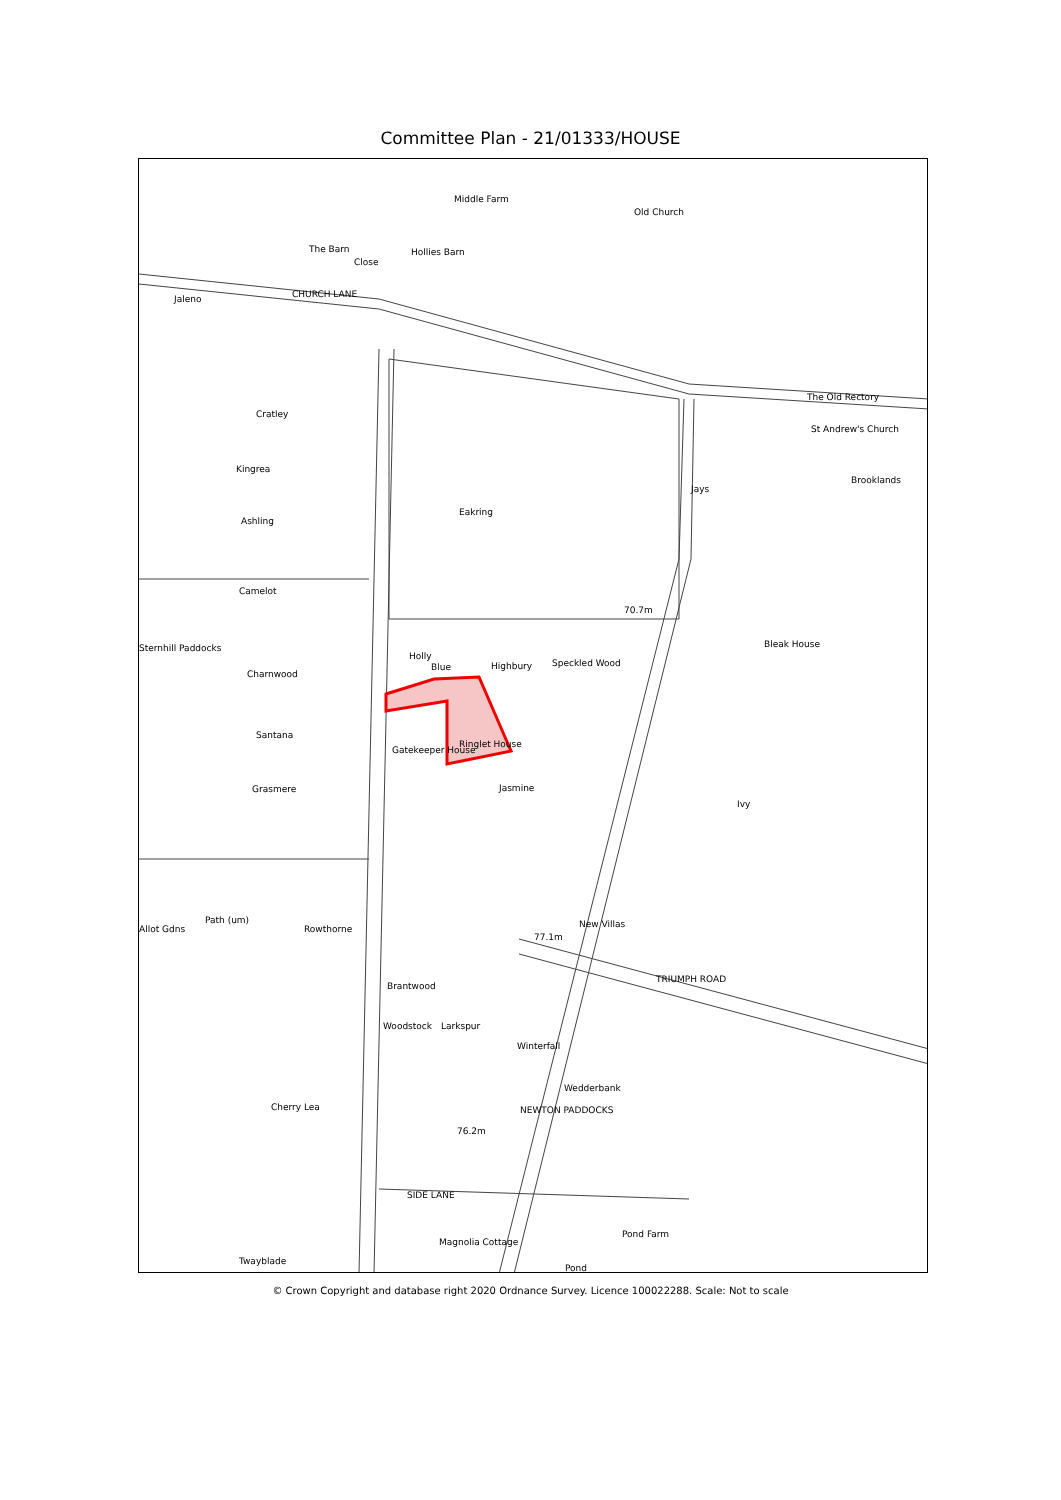Committee Plan - 21/01333/HOUSE
Middle Farm
Old Church
Hollies Barn The Barn
Close
CHURCH LANE Jaleno
Cratley
Kingrea
Ashling
Eakring
Camelot
Sternhill Paddocks
Charnwood
Santana
Grasmere
Highbury Speckled Wood
Holly
Blue
Ringlet House
Gatekeeper House
Jasmine
70.7m
Jays
Ivy
The Old Rectory
St Andrew's Church
Brooklands
Bleak House
New Villas
TRIUMPH ROAD
77.1m
Allot Gdns
Path (um)
Rowthorne
Brantwood
Woodstock Larkspur
Winterfall
Wedderbank
NEWTON PADDOCKS Cherry Lea
76.2m
SIDE LANE
Pond Farm
Twayblade
Pond
Magnolia Cottage
© Crown Copyright and database right 2020 Ordnance Survey. Licence 100022288. Scale: Not to scale